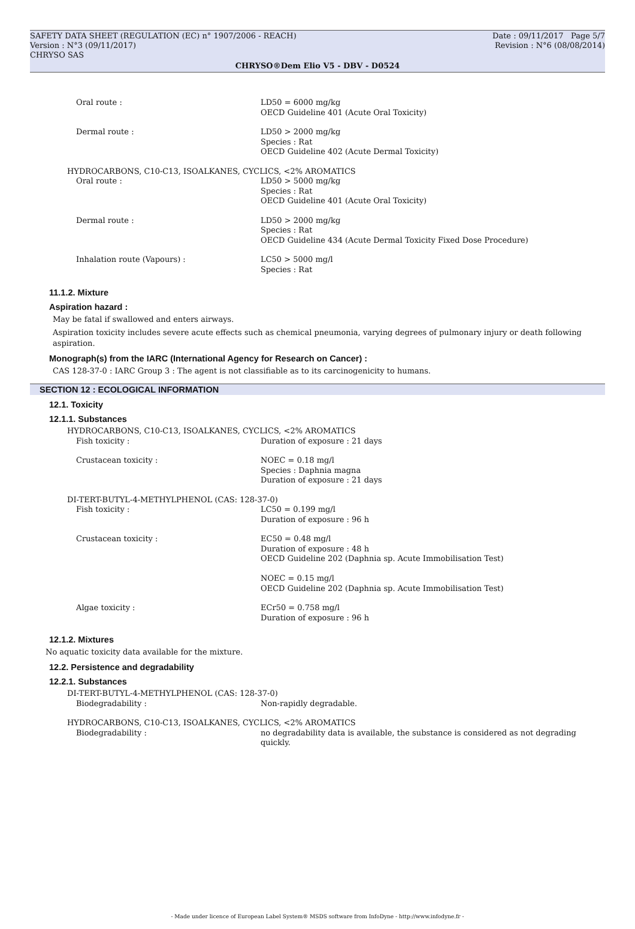SAFETY DATA SHEET (REGULATION (EC) n° 1907/2006 - REACH) Date : 09/11/2017 Page 5/7
Version : N°3 (09/11/2017) Revision : N°6 (08/08/2014)
CHRYSO SAS
CHRYSO®Dem Elio V5 - DBV - D0524
Oral route : LD50 = 6000 mg/kg
OECD Guideline 401 (Acute Oral Toxicity)
Dermal route : LD50 > 2000 mg/kg
Species : Rat
OECD Guideline 402 (Acute Dermal Toxicity)
HYDROCARBONS, C10-C13, ISOALKANES, CYCLICS, <2% AROMATICS
Oral route : LD50 > 5000 mg/kg
Species : Rat
OECD Guideline 401 (Acute Oral Toxicity)
Dermal route : LD50 > 2000 mg/kg
Species : Rat
OECD Guideline 434 (Acute Dermal Toxicity Fixed Dose Procedure)
Inhalation route (Vapours) : LC50 > 5000 mg/l
Species : Rat
11.1.2. Mixture
Aspiration hazard :
May be fatal if swallowed and enters airways.
Aspiration toxicity includes severe acute effects such as chemical pneumonia, varying degrees of pulmonary injury or death following aspiration.
Monograph(s) from the IARC (International Agency for Research on Cancer) :
CAS 128-37-0 : IARC Group 3 : The agent is not classifiable as to its carcinogenicity to humans.
SECTION 12 : ECOLOGICAL INFORMATION
12.1. Toxicity
12.1.1. Substances
HYDROCARBONS, C10-C13, ISOALKANES, CYCLICS, <2% AROMATICS
Fish toxicity : Duration of exposure : 21 days
Crustacean toxicity : NOEC = 0.18 mg/l
Species : Daphnia magna
Duration of exposure : 21 days
DI-TERT-BUTYL-4-METHYLPHENOL (CAS: 128-37-0)
Fish toxicity : LC50 = 0.199 mg/l
Duration of exposure : 96 h
Crustacean toxicity : EC50 = 0.48 mg/l
Duration of exposure : 48 h
OECD Guideline 202 (Daphnia sp. Acute Immobilisation Test)
NOEC = 0.15 mg/l
OECD Guideline 202 (Daphnia sp. Acute Immobilisation Test)
Algae toxicity : ECr50 = 0.758 mg/l
Duration of exposure : 96 h
12.1.2. Mixtures
No aquatic toxicity data available for the mixture.
12.2. Persistence and degradability
12.2.1. Substances
DI-TERT-BUTYL-4-METHYLPHENOL (CAS: 128-37-0)
Biodegradability : Non-rapidly degradable.
HYDROCARBONS, C10-C13, ISOALKANES, CYCLICS, <2% AROMATICS
Biodegradability : no degradability data is available, the substance is considered as not degrading
quickly.
- Made under licence of European Label System® MSDS software from InfoDyne - http://www.infodyne.fr -